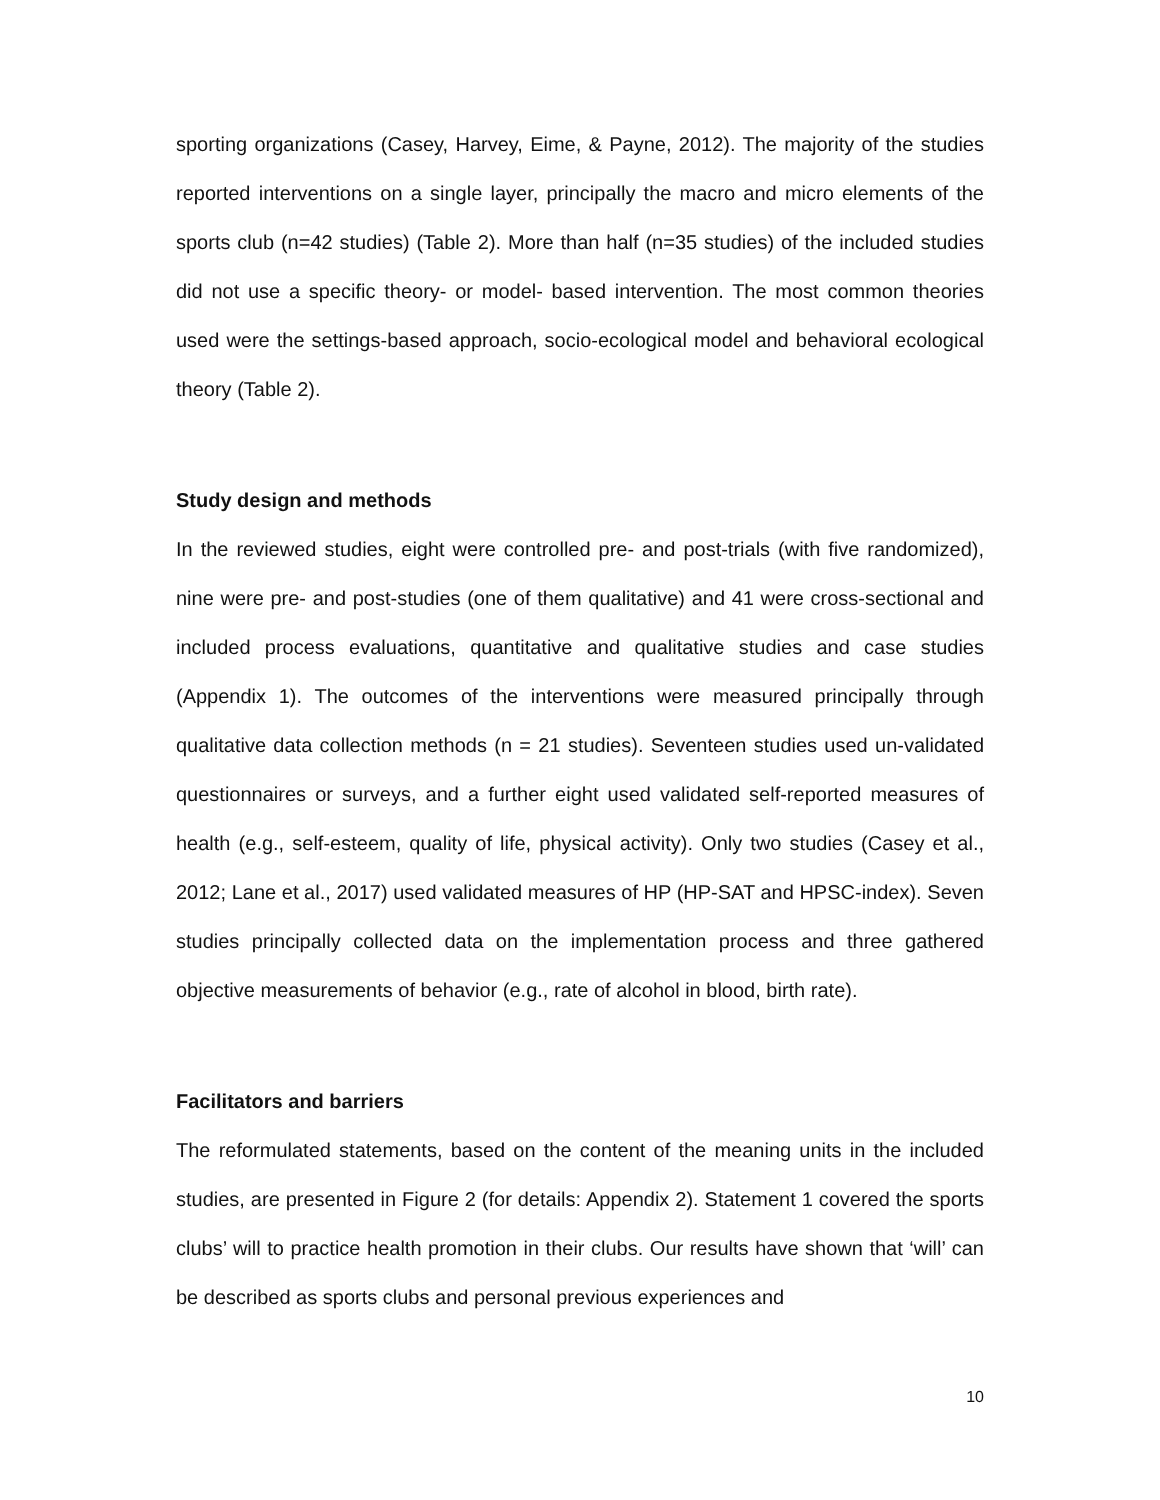sporting organizations (Casey, Harvey, Eime, & Payne, 2012). The majority of the studies reported interventions on a single layer, principally the macro and micro elements of the sports club (n=42 studies) (Table 2). More than half (n=35 studies) of the included studies did not use a specific theory- or model- based intervention. The most common theories used were the settings-based approach, socio-ecological model and behavioral ecological theory (Table 2).
Study design and methods
In the reviewed studies, eight were controlled pre- and post-trials (with five randomized), nine were pre- and post-studies (one of them qualitative) and 41 were cross-sectional and included process evaluations, quantitative and qualitative studies and case studies (Appendix 1). The outcomes of the interventions were measured principally through qualitative data collection methods (n = 21 studies). Seventeen studies used un-validated questionnaires or surveys, and a further eight used validated self-reported measures of health (e.g., self-esteem, quality of life, physical activity). Only two studies (Casey et al., 2012; Lane et al., 2017) used validated measures of HP (HP-SAT and HPSC-index). Seven studies principally collected data on the implementation process and three gathered objective measurements of behavior (e.g., rate of alcohol in blood, birth rate).
Facilitators and barriers
The reformulated statements, based on the content of the meaning units in the included studies, are presented in Figure 2 (for details: Appendix 2). Statement 1 covered the sports clubs’ will to practice health promotion in their clubs. Our results have shown that ‘will’ can be described as sports clubs and personal previous experiences and
10